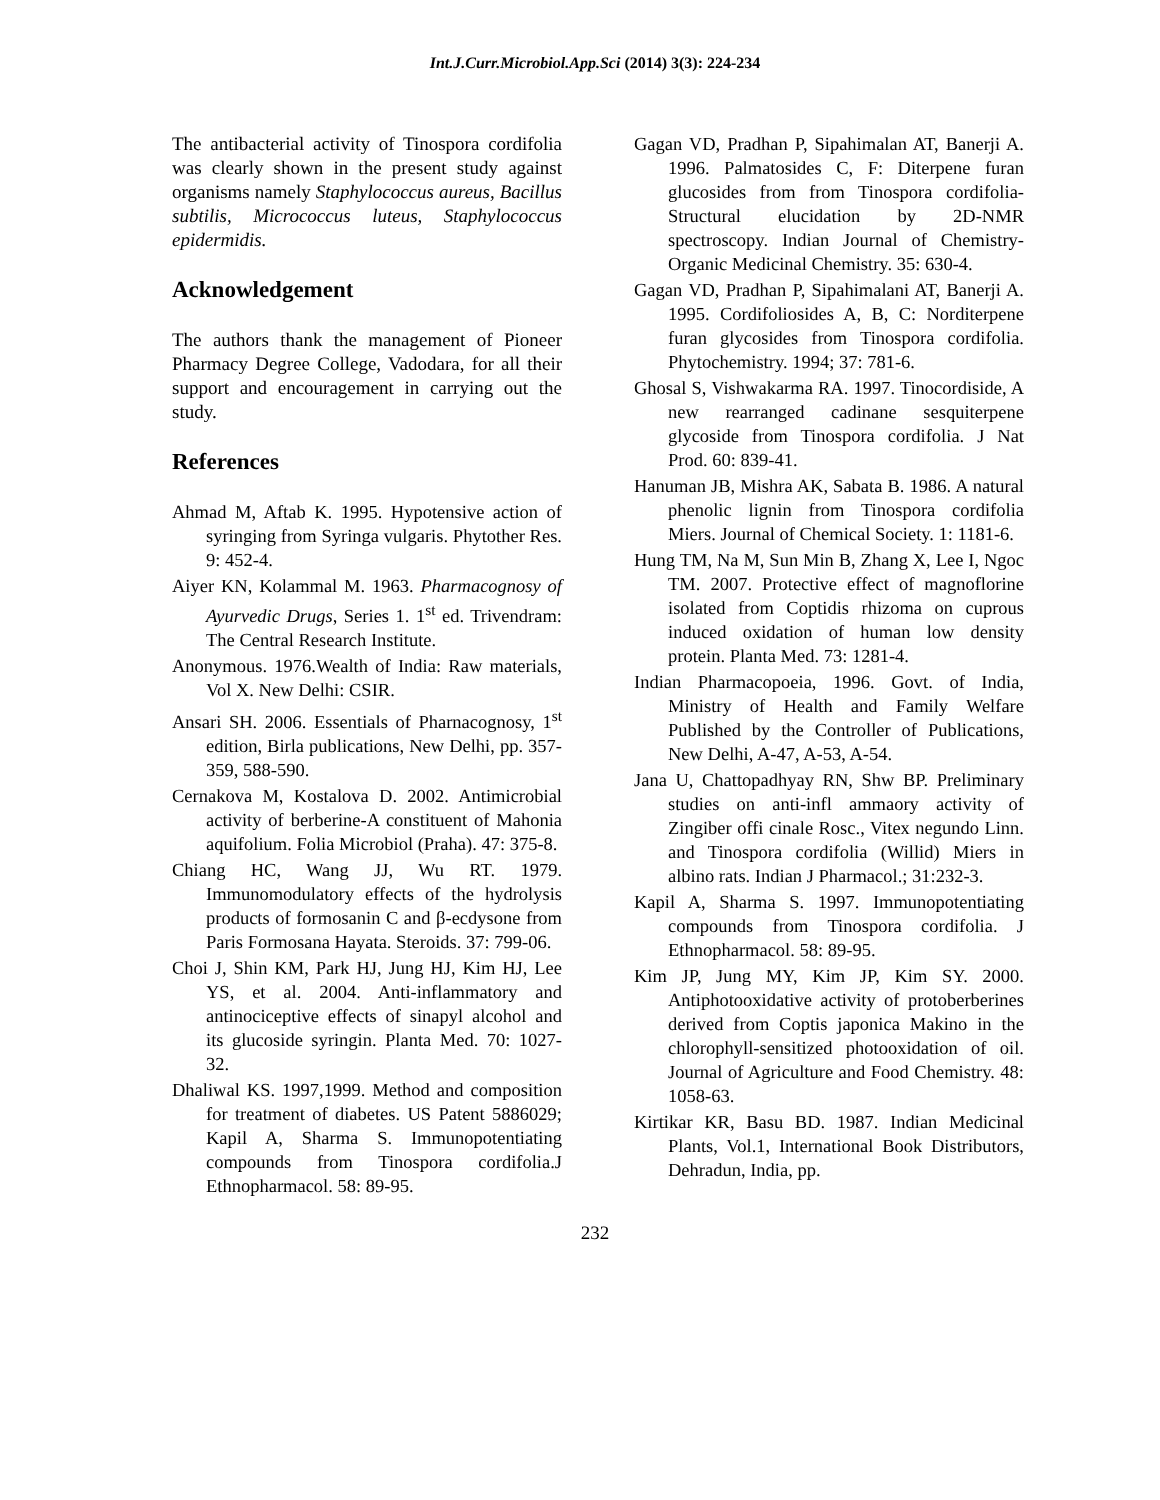Int.J.Curr.Microbiol.App.Sci (2014) 3(3): 224-234
The antibacterial activity of Tinospora cordifolia was clearly shown in the present study against organisms namely Staphylococcus aureus, Bacillus subtilis, Micrococcus luteus, Staphylococcus epidermidis.
Acknowledgement
The authors thank the management of Pioneer Pharmacy Degree College, Vadodara, for all their support and encouragement in carrying out the study.
References
Ahmad M, Aftab K. 1995. Hypotensive action of syringing from Syringa vulgaris. Phytother Res. 9: 452-4.
Aiyer KN, Kolammal M. 1963. Pharmacognosy of Ayurvedic Drugs, Series 1. 1<sup>st</sup> ed. Trivendram: The Central Research Institute.
Anonymous. 1976.Wealth of India: Raw materials, Vol X. New Delhi: CSIR.
Ansari SH. 2006. Essentials of Pharnacognosy, 1<sup>st</sup> edition, Birla publications, New Delhi, pp. 357-359, 588-590.
Cernakova M, Kostalova D. 2002. Antimicrobial activity of berberine-A constituent of Mahonia aquifolium. Folia Microbiol (Praha). 47: 375-8.
Chiang HC, Wang JJ, Wu RT. 1979. Immunomodulatory effects of the hydrolysis products of formosanin C and β-ecdysone from Paris Formosana Hayata. Steroids. 37: 799-06.
Choi J, Shin KM, Park HJ, Jung HJ, Kim HJ, Lee YS, et al. 2004. Anti-inflammatory and antinociceptive effects of sinapyl alcohol and its glucoside syringin. Planta Med. 70: 1027-32.
Dhaliwal KS. 1997,1999. Method and composition for treatment of diabetes. US Patent 5886029; Kapil A, Sharma S. Immunopotentiating compounds from Tinospora cordifolia.J Ethnopharmacol. 58: 89-95.
Gagan VD, Pradhan P, Sipahimalan AT, Banerji A. 1996. Palmatosides C, F: Diterpene furan glucosides from from Tinospora cordifolia-Structural elucidation by 2D-NMR spectroscopy. Indian Journal of Chemistry-Organic Medicinal Chemistry. 35: 630-4.
Gagan VD, Pradhan P, Sipahimalani AT, Banerji A. 1995. Cordifoliosides A, B, C: Norditerpene furan glycosides from Tinospora cordifolia. Phytochemistry. 1994; 37: 781-6.
Ghosal S, Vishwakarma RA. 1997. Tinocordiside, A new rearranged cadinane sesquiterpene glycoside from Tinospora cordifolia. J Nat Prod. 60: 839-41.
Hanuman JB, Mishra AK, Sabata B. 1986. A natural phenolic lignin from Tinospora cordifolia Miers. Journal of Chemical Society. 1: 1181-6.
Hung TM, Na M, Sun Min B, Zhang X, Lee I, Ngoc TM. 2007. Protective effect of magnoflorine isolated from Coptidis rhizoma on cuprous induced oxidation of human low density protein. Planta Med. 73: 1281-4.
Indian Pharmacopoeia, 1996. Govt. of India, Ministry of Health and Family Welfare Published by the Controller of Publications, New Delhi, A-47, A-53, A-54.
Jana U, Chattopadhyay RN, Shw BP. Preliminary studies on anti-infl ammaory activity of Zingiber offi cinale Rosc., Vitex negundo Linn. and Tinospora cordifolia (Willid) Miers in albino rats. Indian J Pharmacol.; 31:232-3.
Kapil A, Sharma S. 1997. Immunopotentiating compounds from Tinospora cordifolia. J Ethnopharmacol. 58: 89-95.
Kim JP, Jung MY, Kim JP, Kim SY. 2000. Antiphotooxidative activity of protoberberines derived from Coptis japonica Makino in the chlorophyll-sensitized photooxidation of oil. Journal of Agriculture and Food Chemistry. 48: 1058-63.
Kirtikar KR, Basu BD. 1987. Indian Medicinal Plants, Vol.1, International Book Distributors, Dehradun, India, pp.
232